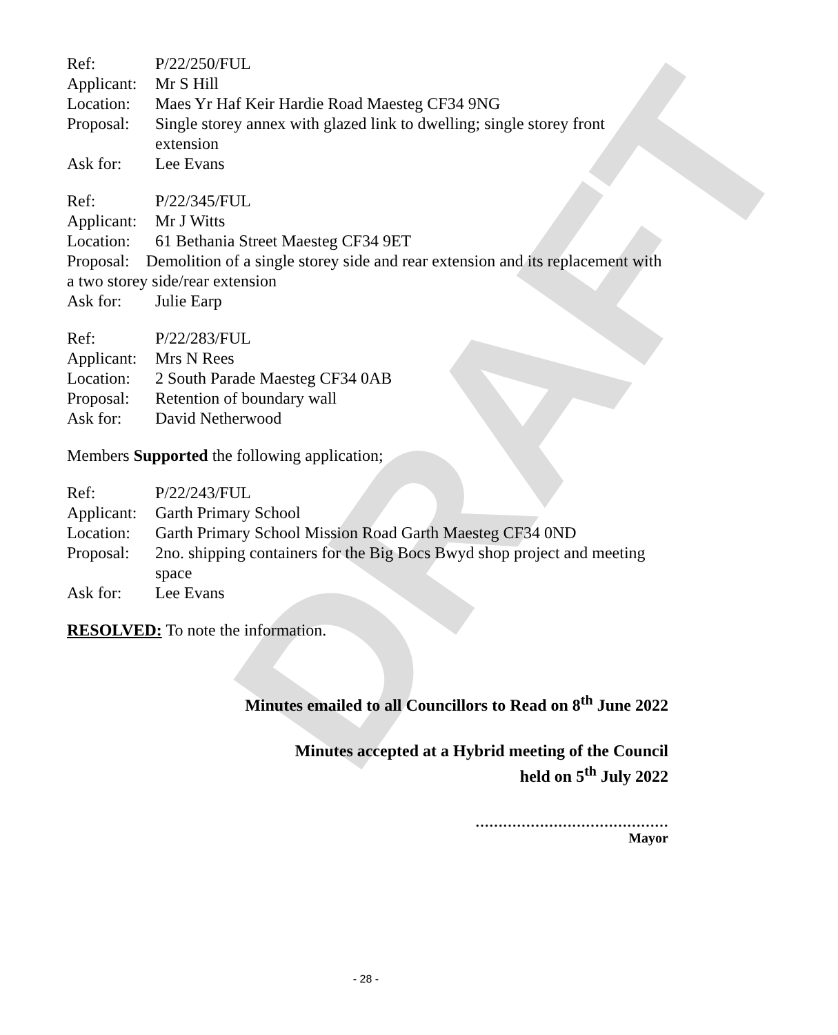DRAFT
Ref: P/22/250/FUL
Applicant: Mr S Hill
Location: Maes Yr Haf Keir Hardie Road Maesteg CF34 9NG
Proposal: Single storey annex with glazed link to dwelling; single storey front extension
Ask for: Lee Evans
Ref: P/22/345/FUL
Applicant: Mr J Witts
Location: 61 Bethania Street Maesteg CF34 9ET
Proposal: Demolition of a single storey side and rear extension and its replacement with a two storey side/rear extension
Ask for: Julie Earp
Ref: P/22/283/FUL
Applicant: Mrs N Rees
Location: 2 South Parade Maesteg CF34 0AB
Proposal: Retention of boundary wall
Ask for: David Netherwood
Members Supported the following application;
Ref: P/22/243/FUL
Applicant: Garth Primary School
Location: Garth Primary School Mission Road Garth Maesteg CF34 0ND
Proposal: 2no. shipping containers for the Big Bocs Bwyd shop project and meeting space
Ask for: Lee Evans
RESOLVED: To note the information.
Minutes emailed to all Councillors to Read on 8<sup>th</sup> June 2022
Minutes accepted at a Hybrid meeting of the Council
held on 5<sup>th</sup> July 2022
……………………………………
Mayor
- 28 -